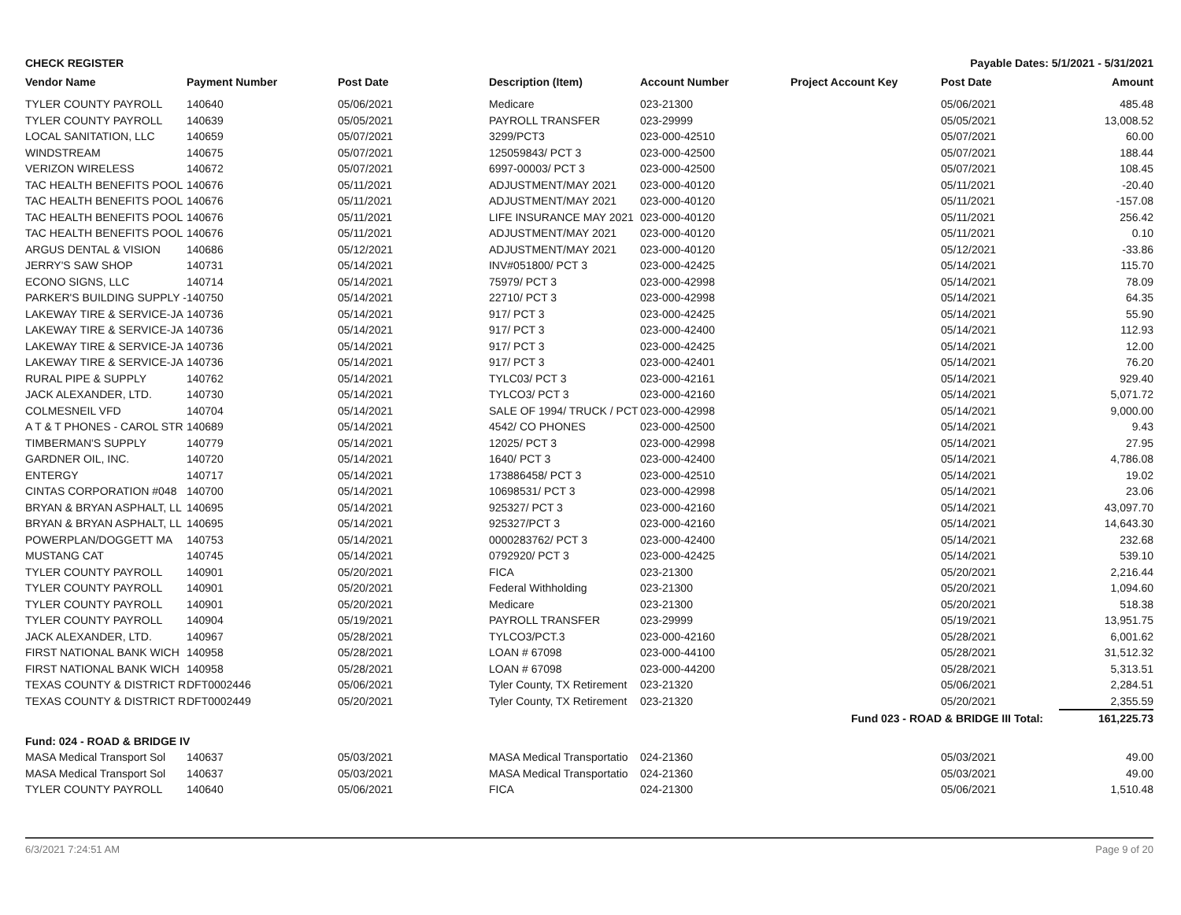CHECK REGISTER Payable Dates: 5/1/2021 - 5/31/2021
| Vendor Name | Payment Number | Post Date | Description (Item) | Account Number | Project Account Key | Post Date | Amount |
| --- | --- | --- | --- | --- | --- | --- | --- |
| TYLER COUNTY PAYROLL | 140640 | 05/06/2021 | Medicare | 023-21300 | | 05/06/2021 | 485.48 |
| TYLER COUNTY PAYROLL | 140639 | 05/05/2021 | PAYROLL TRANSFER | 023-29999 | | 05/05/2021 | 13,008.52 |
| LOCAL SANITATION, LLC | 140659 | 05/07/2021 | 3299/PCT3 | 023-000-42510 | | 05/07/2021 | 60.00 |
| WINDSTREAM | 140675 | 05/07/2021 | 125059843/ PCT 3 | 023-000-42500 | | 05/07/2021 | 188.44 |
| VERIZON WIRELESS | 140672 | 05/07/2021 | 6997-00003/ PCT 3 | 023-000-42500 | | 05/07/2021 | 108.45 |
| TAC HEALTH BENEFITS POOL | 140676 | 05/11/2021 | ADJUSTMENT/MAY 2021 | 023-000-40120 | | 05/11/2021 | -20.40 |
| TAC HEALTH BENEFITS POOL | 140676 | 05/11/2021 | ADJUSTMENT/MAY 2021 | 023-000-40120 | | 05/11/2021 | -157.08 |
| TAC HEALTH BENEFITS POOL | 140676 | 05/11/2021 | LIFE INSURANCE MAY 2021 | 023-000-40120 | | 05/11/2021 | 256.42 |
| TAC HEALTH BENEFITS POOL | 140676 | 05/11/2021 | ADJUSTMENT/MAY 2021 | 023-000-40120 | | 05/11/2021 | 0.10 |
| ARGUS DENTAL & VISION | 140686 | 05/12/2021 | ADJUSTMENT/MAY 2021 | 023-000-40120 | | 05/12/2021 | -33.86 |
| JERRY'S SAW SHOP | 140731 | 05/14/2021 | INV#051800/ PCT 3 | 023-000-42425 | | 05/14/2021 | 115.70 |
| ECONO SIGNS, LLC | 140714 | 05/14/2021 | 75979/ PCT 3 | 023-000-42998 | | 05/14/2021 | 78.09 |
| PARKER'S BUILDING SUPPLY - | 140750 | 05/14/2021 | 22710/ PCT 3 | 023-000-42998 | | 05/14/2021 | 64.35 |
| LAKEWAY TIRE & SERVICE-JA | 140736 | 05/14/2021 | 917/ PCT 3 | 023-000-42425 | | 05/14/2021 | 55.90 |
| LAKEWAY TIRE & SERVICE-JA | 140736 | 05/14/2021 | 917/ PCT 3 | 023-000-42400 | | 05/14/2021 | 112.93 |
| LAKEWAY TIRE & SERVICE-JA | 140736 | 05/14/2021 | 917/ PCT 3 | 023-000-42425 | | 05/14/2021 | 12.00 |
| LAKEWAY TIRE & SERVICE-JA | 140736 | 05/14/2021 | 917/ PCT 3 | 023-000-42401 | | 05/14/2021 | 76.20 |
| RURAL PIPE & SUPPLY | 140762 | 05/14/2021 | TYLC03/ PCT 3 | 023-000-42161 | | 05/14/2021 | 929.40 |
| JACK ALEXANDER, LTD. | 140730 | 05/14/2021 | TYLCO3/ PCT 3 | 023-000-42160 | | 05/14/2021 | 5,071.72 |
| COLMESNEIL VFD | 140704 | 05/14/2021 | SALE OF 1994/ TRUCK / PCT | 023-000-42998 | | 05/14/2021 | 9,000.00 |
| A T & T PHONES - CAROL STR | 140689 | 05/14/2021 | 4542/ CO PHONES | 023-000-42500 | | 05/14/2021 | 9.43 |
| TIMBERMAN'S SUPPLY | 140779 | 05/14/2021 | 12025/ PCT 3 | 023-000-42998 | | 05/14/2021 | 27.95 |
| GARDNER OIL, INC. | 140720 | 05/14/2021 | 1640/ PCT 3 | 023-000-42400 | | 05/14/2021 | 4,786.08 |
| ENTERGY | 140717 | 05/14/2021 | 173886458/ PCT 3 | 023-000-42510 | | 05/14/2021 | 19.02 |
| CINTAS CORPORATION #048 | 140700 | 05/14/2021 | 10698531/ PCT 3 | 023-000-42998 | | 05/14/2021 | 23.06 |
| BRYAN & BRYAN ASPHALT, LL | 140695 | 05/14/2021 | 925327/ PCT 3 | 023-000-42160 | | 05/14/2021 | 43,097.70 |
| BRYAN & BRYAN ASPHALT, LL | 140695 | 05/14/2021 | 925327/PCT 3 | 023-000-42160 | | 05/14/2021 | 14,643.30 |
| POWERPLAN/DOGGETT MA | 140753 | 05/14/2021 | 0000283762/ PCT 3 | 023-000-42400 | | 05/14/2021 | 232.68 |
| MUSTANG CAT | 140745 | 05/14/2021 | 0792920/ PCT 3 | 023-000-42425 | | 05/14/2021 | 539.10 |
| TYLER COUNTY PAYROLL | 140901 | 05/20/2021 | FICA | 023-21300 | | 05/20/2021 | 2,216.44 |
| TYLER COUNTY PAYROLL | 140901 | 05/20/2021 | Federal Withholding | 023-21300 | | 05/20/2021 | 1,094.60 |
| TYLER COUNTY PAYROLL | 140901 | 05/20/2021 | Medicare | 023-21300 | | 05/20/2021 | 518.38 |
| TYLER COUNTY PAYROLL | 140904 | 05/19/2021 | PAYROLL TRANSFER | 023-29999 | | 05/19/2021 | 13,951.75 |
| JACK ALEXANDER, LTD. | 140967 | 05/28/2021 | TYLCO3/PCT.3 | 023-000-42160 | | 05/28/2021 | 6,001.62 |
| FIRST NATIONAL BANK WICH | 140958 | 05/28/2021 | LOAN # 67098 | 023-000-44100 | | 05/28/2021 | 31,512.32 |
| FIRST NATIONAL BANK WICH | 140958 | 05/28/2021 | LOAN # 67098 | 023-000-44200 | | 05/28/2021 | 5,313.51 |
| TEXAS COUNTY & DISTRICT R | DFT0002446 | 05/06/2021 | Tyler County, TX Retirement | 023-21320 | | 05/06/2021 | 2,284.51 |
| TEXAS COUNTY & DISTRICT R | DFT0002449 | 05/20/2021 | Tyler County, TX Retirement | 023-21320 | | 05/20/2021 | 2,355.59 |
| Fund 023 - ROAD & BRIDGE III Total: | | | | | | | 161,225.73 |
| Fund: 024 - ROAD & BRIDGE IV | | | | | | | |
| MASA Medical Transport Sol | 140637 | 05/03/2021 | MASA Medical Transportatio | 024-21360 | | 05/03/2021 | 49.00 |
| MASA Medical Transport Sol | 140637 | 05/03/2021 | MASA Medical Transportatio | 024-21360 | | 05/03/2021 | 49.00 |
| TYLER COUNTY PAYROLL | 140640 | 05/06/2021 | FICA | 024-21300 | | 05/06/2021 | 1,510.48 |
6/3/2021 7:24:51 AM Page 9 of 20